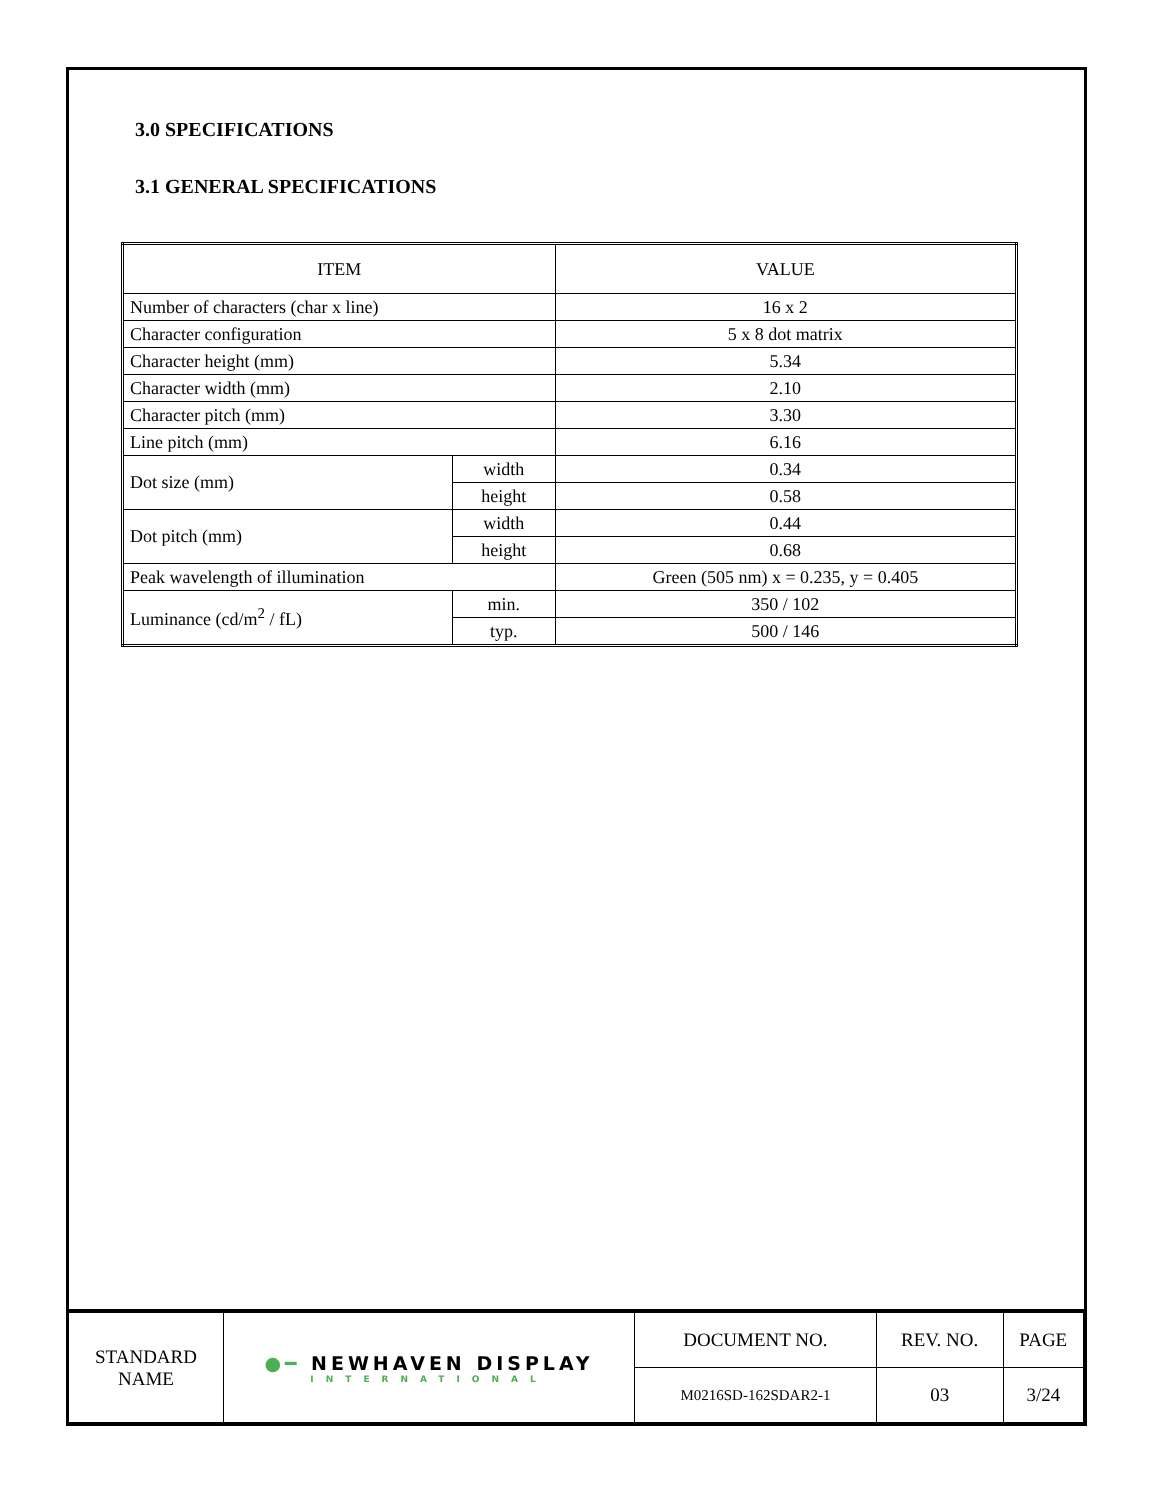3.0 SPECIFICATIONS
3.1 GENERAL SPECIFICATIONS
| ITEM | | VALUE |
| Number of characters (char x line) | | 16 x 2 |
| Character configuration | | 5 x 8 dot matrix |
| Character height (mm) | | 5.34 |
| Character width (mm) | | 2.10 |
| Character pitch (mm) | | 3.30 |
| Line pitch (mm) | | 6.16 |
| Dot size (mm) | width | 0.34 |
| | height | 0.58 |
| Dot pitch (mm) | width | 0.44 |
| | height | 0.68 |
| Peak wavelength of illumination | | Green (505 nm) x = 0.235, y = 0.405 |
| Luminance (cd/m<sup>2</sup> / fL) | min. | 350 / 102 |
| | typ. | 500 / 146 |
| STANDARD NAME | ●━ NEWHAVEN DISPLAY INTERNATIONAL | DOCUMENT NO. | REV. NO. | PAGE |
| | | M0216SD-162SDAR2-1 | 03 | 3/24 |